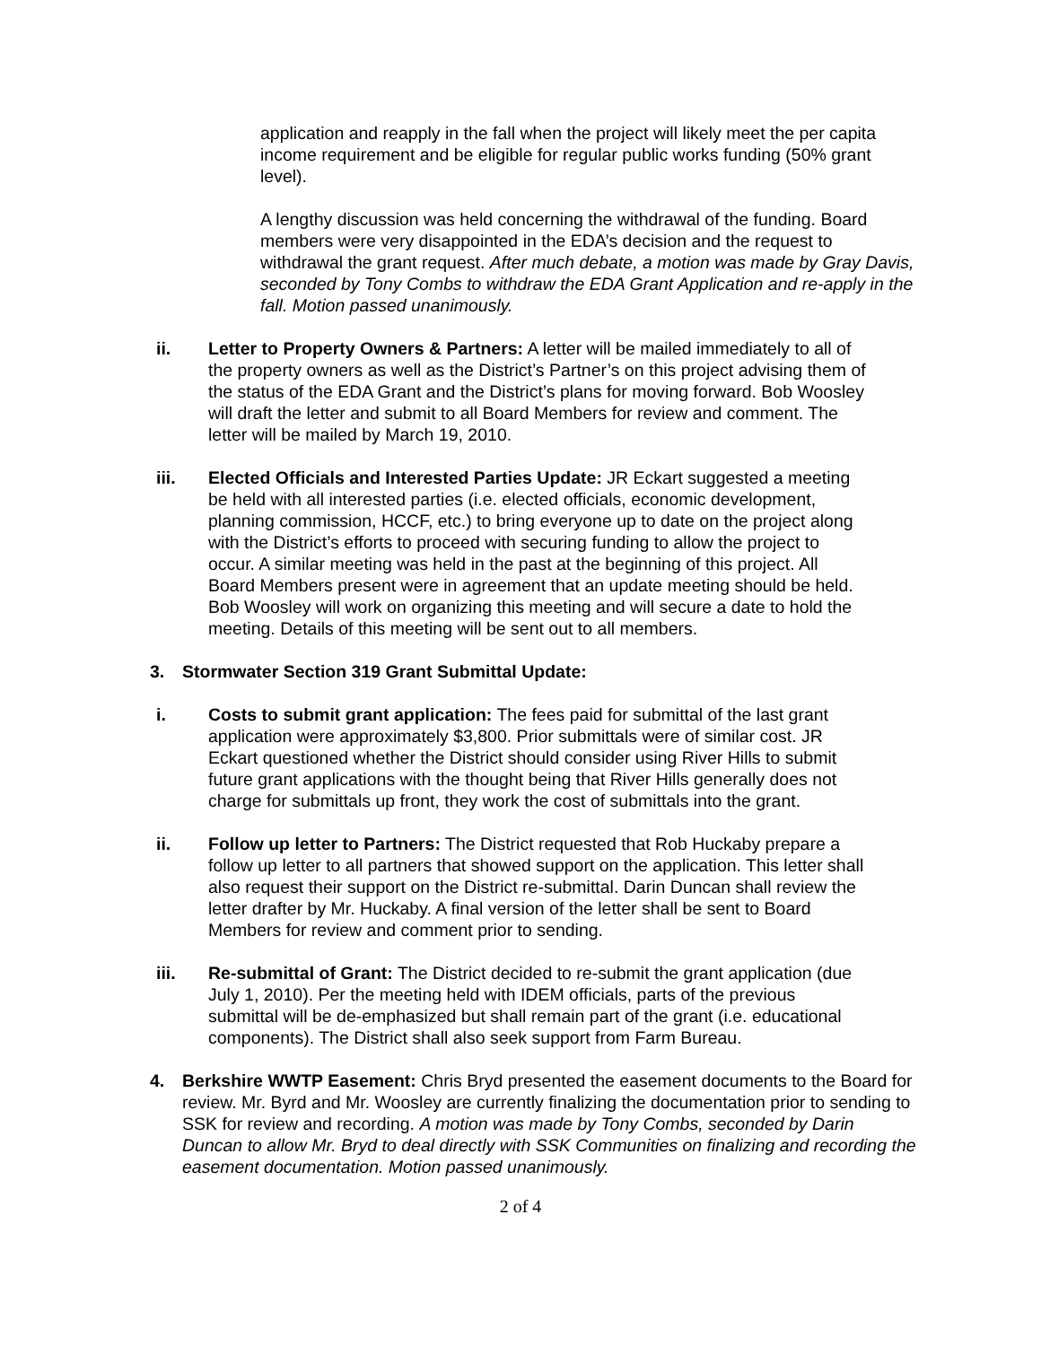application and reapply in the fall when the project will likely meet the per capita income requirement and be eligible for regular public works funding (50% grant level).
A lengthy discussion was held concerning the withdrawal of the funding. Board members were very disappointed in the EDA’s decision and the request to withdrawal the grant request. After much debate, a motion was made by Gray Davis, seconded by Tony Combs to withdraw the EDA Grant Application and re-apply in the fall. Motion passed unanimously.
ii. Letter to Property Owners & Partners: A letter will be mailed immediately to all of the property owners as well as the District’s Partner’s on this project advising them of the status of the EDA Grant and the District’s plans for moving forward. Bob Woosley will draft the letter and submit to all Board Members for review and comment. The letter will be mailed by March 19, 2010.
iii. Elected Officials and Interested Parties Update: JR Eckart suggested a meeting be held with all interested parties (i.e. elected officials, economic development, planning commission, HCCF, etc.) to bring everyone up to date on the project along with the District’s efforts to proceed with securing funding to allow the project to occur. A similar meeting was held in the past at the beginning of this project. All Board Members present were in agreement that an update meeting should be held. Bob Woosley will work on organizing this meeting and will secure a date to hold the meeting. Details of this meeting will be sent out to all members.
3. Stormwater Section 319 Grant Submittal Update:
i. Costs to submit grant application: The fees paid for submittal of the last grant application were approximately $3,800. Prior submittals were of similar cost. JR Eckart questioned whether the District should consider using River Hills to submit future grant applications with the thought being that River Hills generally does not charge for submittals up front, they work the cost of submittals into the grant.
ii. Follow up letter to Partners: The District requested that Rob Huckaby prepare a follow up letter to all partners that showed support on the application. This letter shall also request their support on the District re-submittal. Darin Duncan shall review the letter drafter by Mr. Huckaby. A final version of the letter shall be sent to Board Members for review and comment prior to sending.
iii. Re-submittal of Grant: The District decided to re-submit the grant application (due July 1, 2010). Per the meeting held with IDEM officials, parts of the previous submittal will be de-emphasized but shall remain part of the grant (i.e. educational components). The District shall also seek support from Farm Bureau.
4. Berkshire WWTP Easement: Chris Bryd presented the easement documents to the Board for review. Mr. Byrd and Mr. Woosley are currently finalizing the documentation prior to sending to SSK for review and recording. A motion was made by Tony Combs, seconded by Darin Duncan to allow Mr. Bryd to deal directly with SSK Communities on finalizing and recording the easement documentation. Motion passed unanimously.
2 of 4